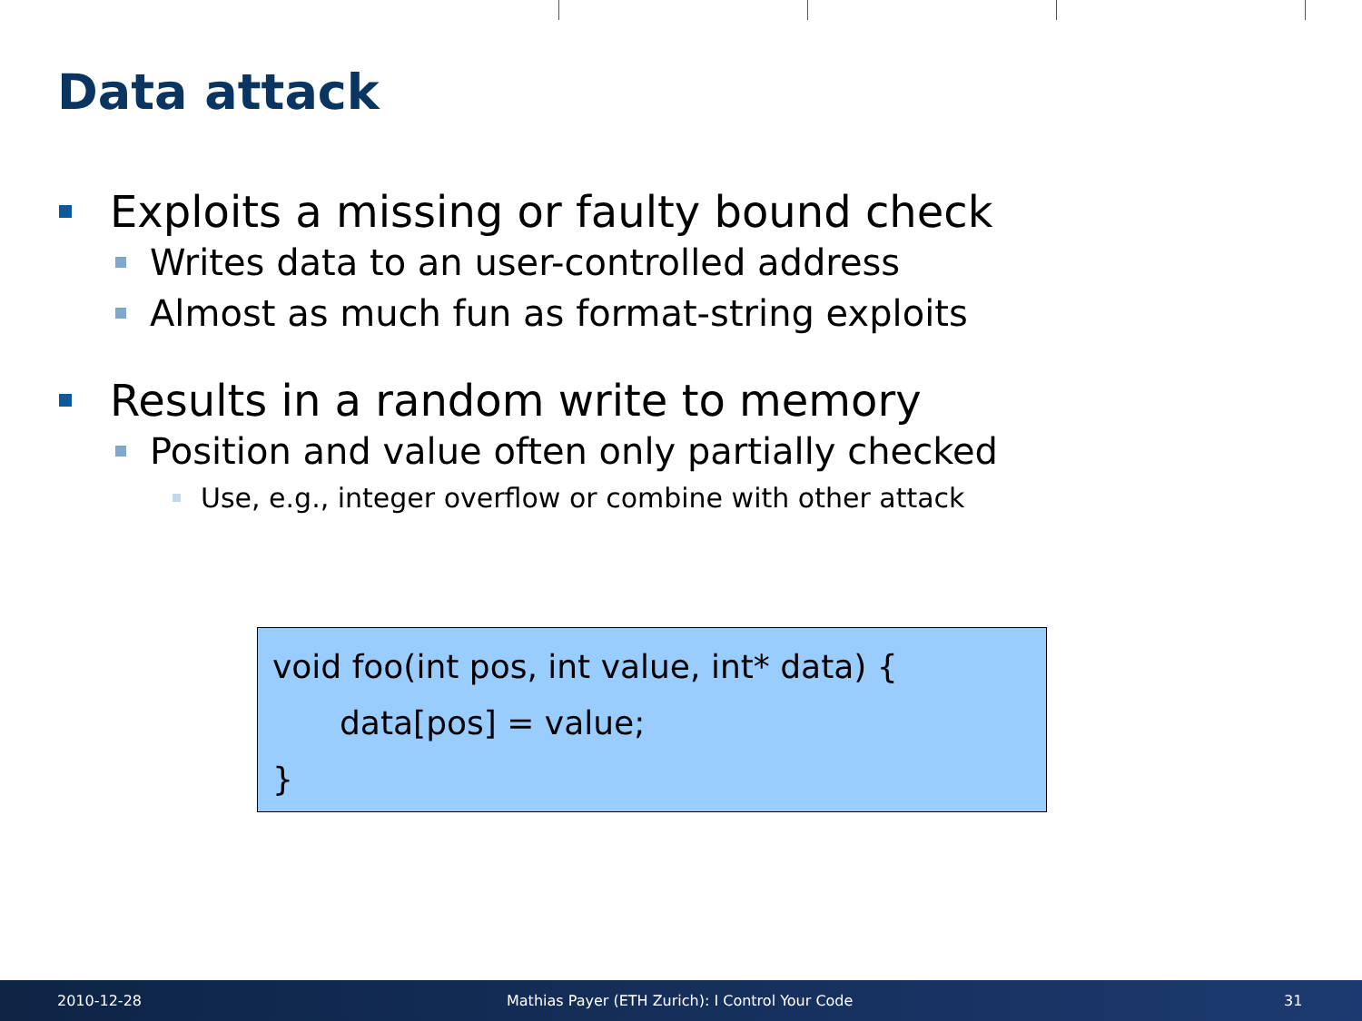Data attack
Exploits a missing or faulty bound check
Writes data to an user-controlled address
Almost as much fun as format-string exploits
Results in a random write to memory
Position and value often only partially checked
Use, e.g., integer overflow or combine with other attack
void foo(int pos, int value, int* data) {
data[pos] = value;
}
2010-12-28 Mathias Payer (ETH Zurich): I Control Your Code 31